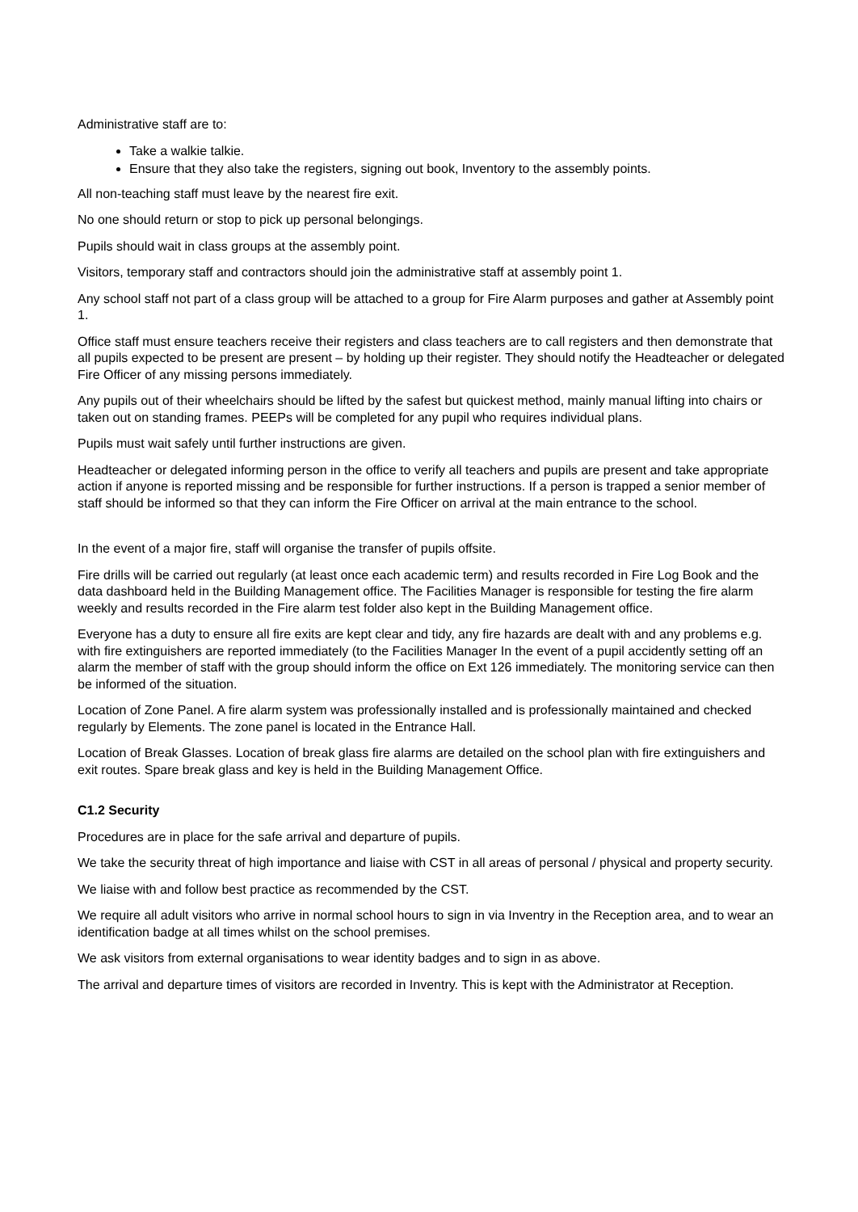Administrative staff are to:
Take a walkie talkie.
Ensure that they also take the registers, signing out book, Inventory to the assembly points.
All non-teaching staff must leave by the nearest fire exit.
No one should return or stop to pick up personal belongings.
Pupils should wait in class groups at the assembly point.
Visitors, temporary staff and contractors should join the administrative staff at assembly point 1.
Any school staff not part of a class group will be attached to a group for Fire Alarm purposes and gather at Assembly point 1.
Office staff must ensure teachers receive their registers and class teachers are to call registers and then demonstrate that all pupils expected to be present are present – by holding up their register. They should notify the Headteacher or delegated Fire Officer of any missing persons immediately.
Any pupils out of their wheelchairs should be lifted by the safest but quickest method, mainly manual lifting into chairs or taken out on standing frames. PEEPs will be completed for any pupil who requires individual plans.
Pupils must wait safely until further instructions are given.
Headteacher or delegated informing person in the office to verify all teachers and pupils are present and take appropriate action if anyone is reported missing and be responsible for further instructions. If a person is trapped a senior member of staff should be informed so that they can inform the Fire Officer on arrival at the main entrance to the school.
In the event of a major fire, staff will organise the transfer of pupils offsite.
Fire drills will be carried out regularly (at least once each academic term) and results recorded in Fire Log Book and the data dashboard held in the Building Management office. The Facilities Manager is responsible for testing the fire alarm weekly and results recorded in the Fire alarm test folder also kept in the Building Management office.
Everyone has a duty to ensure all fire exits are kept clear and tidy, any fire hazards are dealt with and any problems e.g. with fire extinguishers are reported immediately (to the Facilities Manager In the event of a pupil accidently setting off an alarm the member of staff with the group should inform the office on Ext 126 immediately. The monitoring service can then be informed of the situation.
Location of Zone Panel. A fire alarm system was professionally installed and is professionally maintained and checked regularly by Elements. The zone panel is located in the Entrance Hall.
Location of Break Glasses. Location of break glass fire alarms are detailed on the school plan with fire extinguishers and exit routes. Spare break glass and key is held in the Building Management Office.
C1.2 Security
Procedures are in place for the safe arrival and departure of pupils.
We take the security threat of high importance and liaise with CST in all areas of personal / physical and property security.
We liaise with and follow best practice as recommended by the CST.
We require all adult visitors who arrive in normal school hours to sign in via Inventry in the Reception area, and to wear an identification badge at all times whilst on the school premises.
We ask visitors from external organisations to wear identity badges and to sign in as above.
The arrival and departure times of visitors are recorded in Inventry. This is kept with the Administrator at Reception.